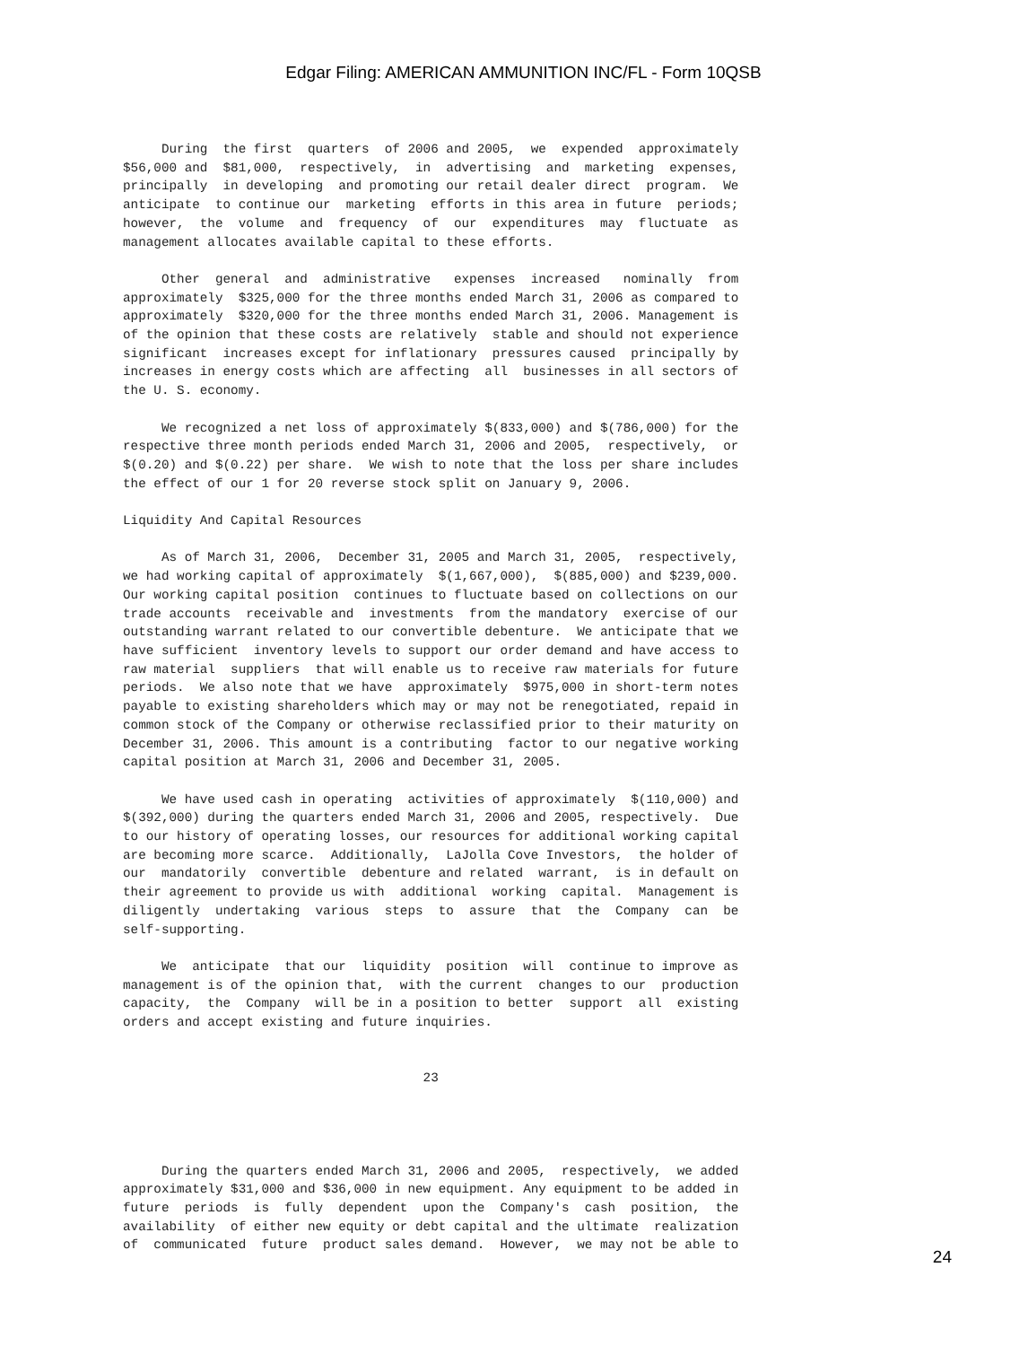Edgar Filing: AMERICAN AMMUNITION INC/FL - Form 10QSB
     During  the first  quarters  of 2006 and 2005,  we  expended  approximately
$56,000 and  $81,000,  respectively,  in  advertising  and  marketing  expenses,
principally  in developing  and promoting our retail dealer direct  program.  We
anticipate  to continue our  marketing  efforts in this area in future  periods;
however,  the  volume  and  frequency  of  our  expenditures  may  fluctuate  as
management allocates available capital to these efforts.

     Other  general  and  administrative   expenses  increased   nominally  from
approximately  $325,000 for the three months ended March 31, 2006 as compared to
approximately  $320,000 for the three months ended March 31, 2006. Management is
of the opinion that these costs are relatively  stable and should not experience
significant  increases except for inflationary  pressures caused  principally by
increases in energy costs which are affecting  all  businesses in all sectors of
the U. S. economy.

     We recognized a net loss of approximately $(833,000) and $(786,000) for the
respective three month periods ended March 31, 2006 and 2005,  respectively,  or
$(0.20) and $(0.22) per share.  We wish to note that the loss per share includes
the effect of our 1 for 20 reverse stock split on January 9, 2006.

Liquidity And Capital Resources

     As of March 31, 2006,  December 31, 2005 and March 31, 2005,  respectively,
we had working capital of approximately  $(1,667,000),  $(885,000) and $239,000.
Our working capital position  continues to fluctuate based on collections on our
trade accounts  receivable and  investments  from the mandatory  exercise of our
outstanding warrant related to our convertible debenture.  We anticipate that we
have sufficient  inventory levels to support our order demand and have access to
raw material  suppliers  that will enable us to receive raw materials for future
periods.  We also note that we have  approximately  $975,000 in short-term notes
payable to existing shareholders which may or may not be renegotiated, repaid in
common stock of the Company or otherwise reclassified prior to their maturity on
December 31, 2006. This amount is a contributing  factor to our negative working
capital position at March 31, 2006 and December 31, 2005.

     We have used cash in operating  activities of approximately  $(110,000) and
$(392,000) during the quarters ended March 31, 2006 and 2005, respectively.  Due
to our history of operating losses, our resources for additional working capital
are becoming more scarce.  Additionally,  LaJolla Cove Investors,  the holder of
our  mandatorily  convertible  debenture and related  warrant,  is in default on
their agreement to provide us with  additional  working  capital.  Management is
diligently  undertaking  various  steps  to  assure  that  the  Company  can  be
self-supporting.

     We  anticipate  that our  liquidity  position  will  continue to improve as
management is of the opinion that,  with the current  changes to our  production
capacity,  the  Company  will be in a position to better  support  all  existing
orders and accept existing and future inquiries.


                                       23




     During the quarters ended March 31, 2006 and 2005,  respectively,  we added
approximately $31,000 and $36,000 in new equipment. Any equipment to be added in
future  periods  is  fully  dependent  upon the  Company's  cash  position,  the
availability  of either new equity or debt capital and the ultimate  realization
of  communicated  future  product sales demand.  However,  we may not be able to
24